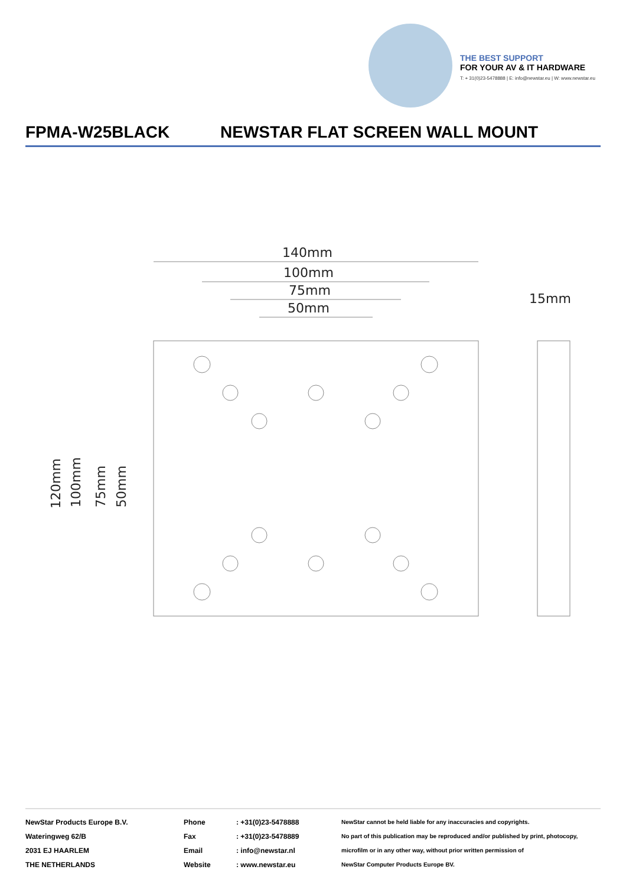THE BEST SUPPORT
FOR YOUR AV & IT HARDWARE
T: + 31(0)23-5478888 | E: info@newstar.eu | W: www.newstar.eu
FPMA-W25BLACK NEWSTAR FLAT SCREEN WALL MOUNT
140mm
100mm
75mm
50mm
15mm
120mm
100mm
75mm
50mm
NewStar Products Europe B.V.
Wateringweg 62/B
2031 EJ HAARLEM
THE NETHERLANDS
Phone
Fax
Email
Website
: +31(0)23-5478888
: +31(0)23-5478889
: info@newstar.nl
: www.newstar.eu
NewStar cannot be held liable for any inaccuracies and copyrights.
No part of this publication may be reproduced and/or published by print, photocopy,
microfilm or in any other way, without prior written permission of
NewStar Computer Products Europe BV.